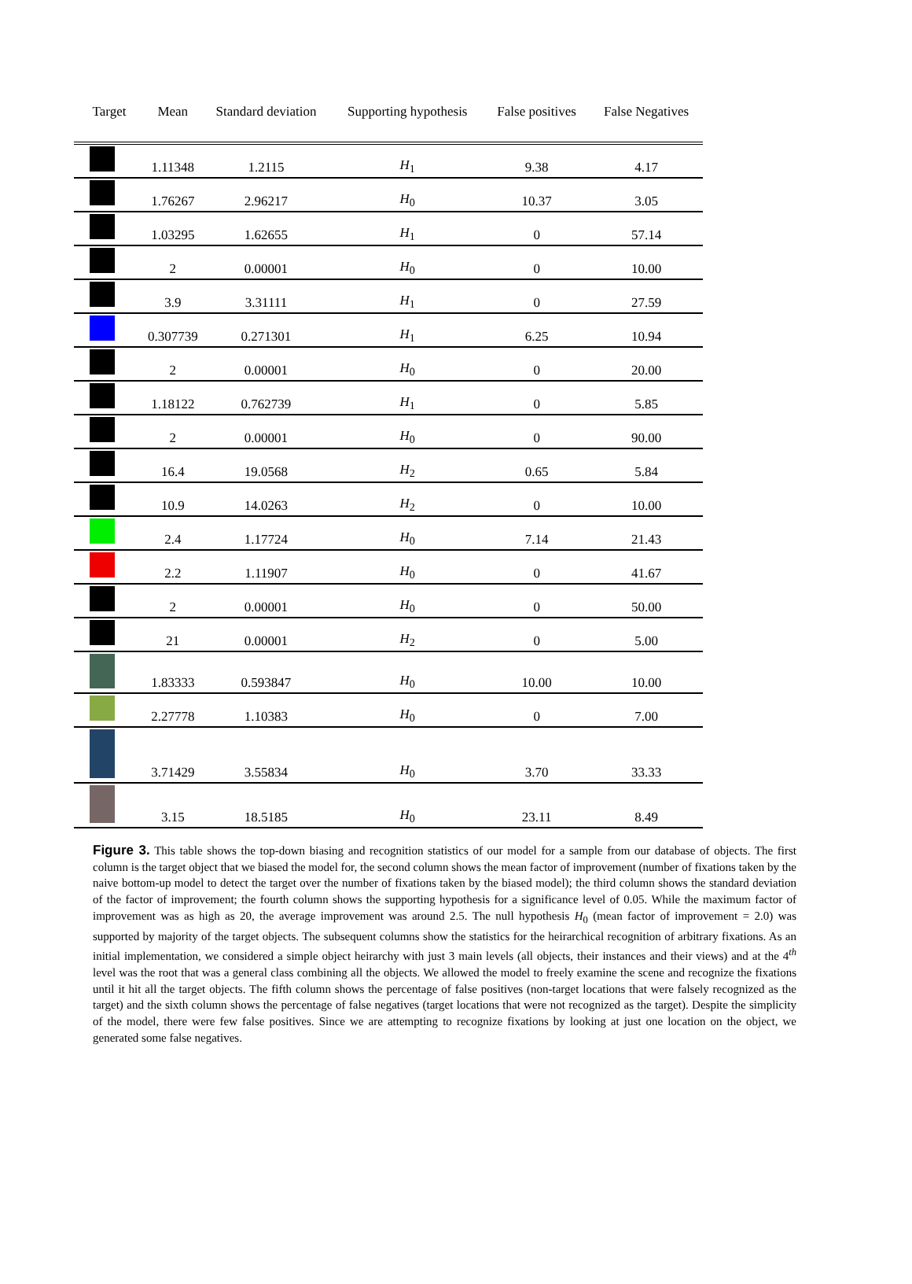| Target | Mean | Standard deviation | Supporting hypothesis | False positives | False Negatives |
| --- | --- | --- | --- | --- | --- |
| | 1.11348 | 1.2115 | H<sub>1</sub> | 9.38 | 4.17 |
| | 1.76267 | 2.96217 | H<sub>0</sub> | 10.37 | 3.05 |
| | 1.03295 | 1.62655 | H<sub>1</sub> | 0 | 57.14 |
| | 2 | 0.00001 | H<sub>0</sub> | 0 | 10.00 |
| | 3.9 | 3.31111 | H<sub>1</sub> | 0 | 27.59 |
| | 0.307739 | 0.271301 | H<sub>1</sub> | 6.25 | 10.94 |
| | 2 | 0.00001 | H<sub>0</sub> | 0 | 20.00 |
| | 1.18122 | 0.762739 | H<sub>1</sub> | 0 | 5.85 |
| | 2 | 0.00001 | H<sub>0</sub> | 0 | 90.00 |
| | 16.4 | 19.0568 | H<sub>2</sub> | 0.65 | 5.84 |
| | 10.9 | 14.0263 | H<sub>2</sub> | 0 | 10.00 |
| | 2.4 | 1.17724 | H<sub>0</sub> | 7.14 | 21.43 |
| | 2.2 | 1.11907 | H<sub>0</sub> | 0 | 41.67 |
| | 2 | 0.00001 | H<sub>0</sub> | 0 | 50.00 |
| | 21 | 0.00001 | H<sub>2</sub> | 0 | 5.00 |
| | 1.83333 | 0.593847 | H<sub>0</sub> | 10.00 | 10.00 |
| | 2.27778 | 1.10383 | H<sub>0</sub> | 0 | 7.00 |
| | 3.71429 | 3.55834 | H<sub>0</sub> | 3.70 | 33.33 |
| | 3.15 | 18.5185 | H<sub>0</sub> | 23.11 | 8.49 |
Figure 3. This table shows the top-down biasing and recognition statistics of our model for a sample from our database of objects. The first column is the target object that we biased the model for, the second column shows the mean factor of improvement (number of fixations taken by the naive bottom-up model to detect the target over the number of fixations taken by the biased model); the third column shows the standard deviation of the factor of improvement; the fourth column shows the supporting hypothesis for a significance level of 0.05. While the maximum factor of improvement was as high as 20, the average improvement was around 2.5. The null hypothesis H<sub>0</sub> (mean factor of improvement = 2.0) was supported by majority of the target objects. The subsequent columns show the statistics for the heirarchical recognition of arbitrary fixations. As an initial implementation, we considered a simple object heirarchy with just 3 main levels (all objects, their instances and their views) and at the 4<sup>th</sup> level was the root that was a general class combining all the objects. We allowed the model to freely examine the scene and recognize the fixations until it hit all the target objects. The fifth column shows the percentage of false positives (non-target locations that were falsely recognized as the target) and the sixth column shows the percentage of false negatives (target locations that were not recognized as the target). Despite the simplicity of the model, there were few false positives. Since we are attempting to recognize fixations by looking at just one location on the object, we generated some false negatives.